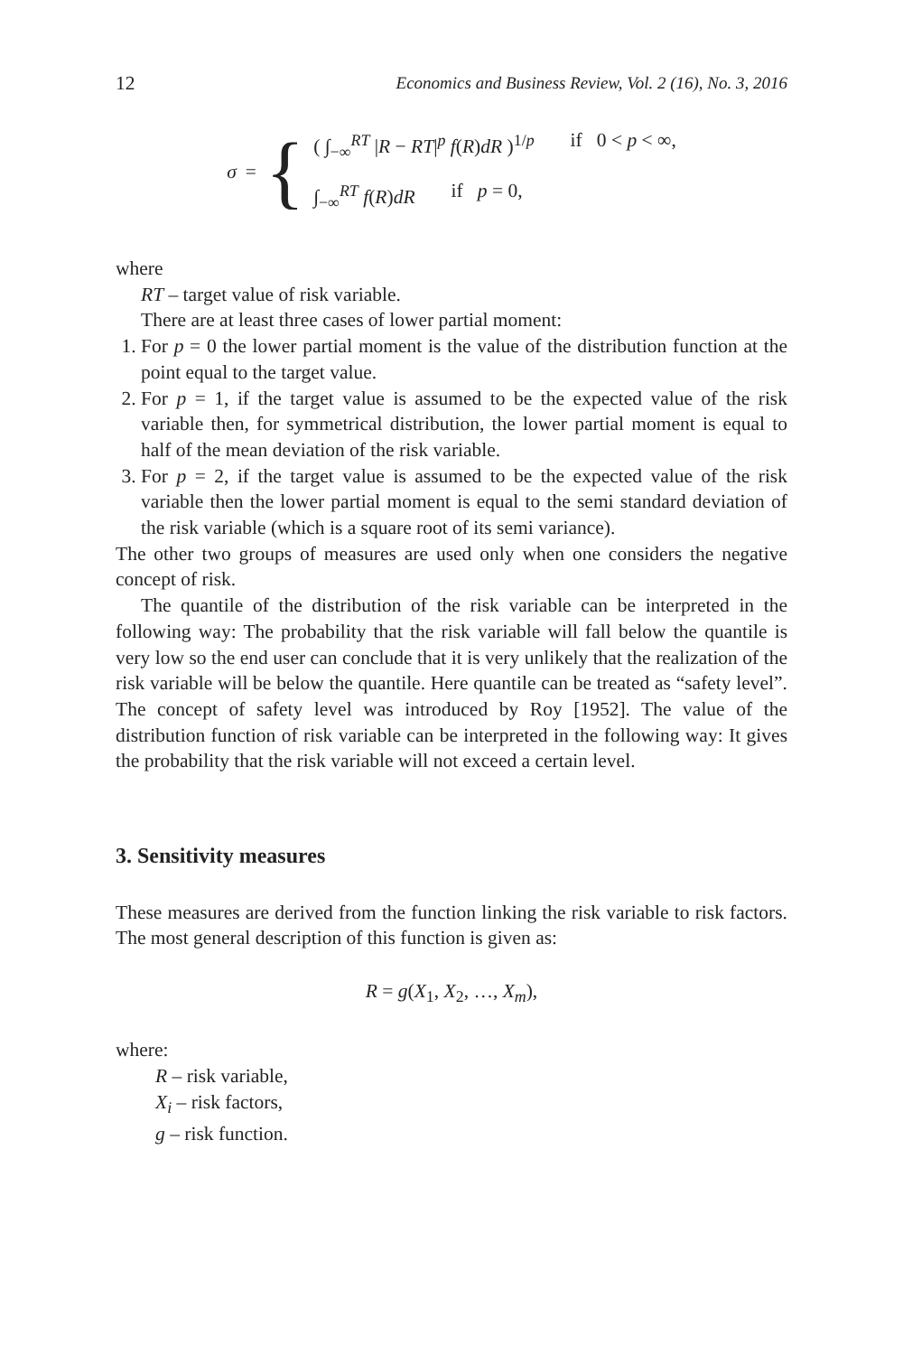12 Economics and Business Review, Vol. 2 (16), No. 3, 2016
σ = {
( ∫<sub>−∞</sub><sup>RT</sup> |R − RT|<sup>p</sup> f(R)dR )<sup>1/p</sup> if 0 < p < ∞,
∫<sub>−∞</sub><sup>RT</sup> f(R)dR if p = 0,
where
RT – target value of risk variable.
There are at least three cases of lower partial moment:
1. For p = 0 the lower partial moment is the value of the distribution function at the point equal to the target value.
2. For p = 1, if the target value is assumed to be the expected value of the risk variable then, for symmetrical distribution, the lower partial moment is equal to half of the mean deviation of the risk variable.
3. For p = 2, if the target value is assumed to be the expected value of the risk variable then the lower partial moment is equal to the semi standard deviation of the risk variable (which is a square root of its semi variance).
The other two groups of measures are used only when one considers the negative concept of risk.
The quantile of the distribution of the risk variable can be interpreted in the following way: The probability that the risk variable will fall below the quantile is very low so the end user can conclude that it is very unlikely that the realization of the risk variable will be below the quantile. Here quantile can be treated as “safety level”. The concept of safety level was introduced by Roy [1952]. The value of the distribution function of risk variable can be interpreted in the following way: It gives the probability that the risk variable will not exceed a certain level.
3. Sensitivity measures
These measures are derived from the function linking the risk variable to risk factors. The most general description of this function is given as:
R = g(X<sub>1</sub>, X<sub>2</sub>, …, X<sub>m</sub>),
where:
R – risk variable,
X<sub>i</sub> – risk factors,
g – risk function.